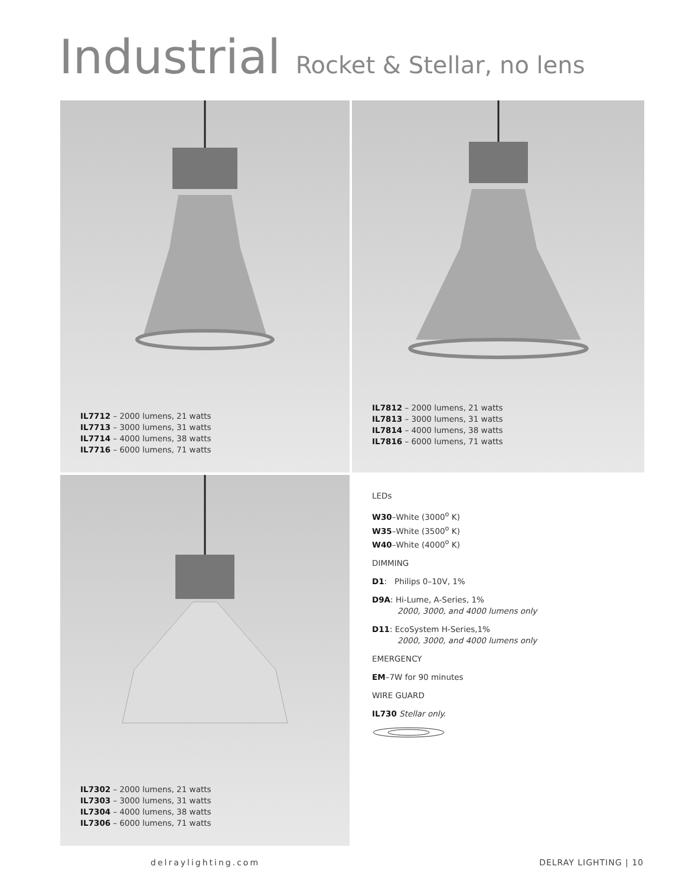Industrial Rocket & Stellar, no lens
IL7712 – 2000 lumens, 21 watts
IL7713 – 3000 lumens, 31 watts
IL7714 – 4000 lumens, 38 watts
IL7716 – 6000 lumens, 71 watts
IL7812 – 2000 lumens, 21 watts
IL7813 – 3000 lumens, 31 watts
IL7814 – 4000 lumens, 38 watts
IL7816 – 6000 lumens, 71 watts
IL7302 – 2000 lumens, 21 watts
IL7303 – 3000 lumens, 31 watts
IL7304 – 4000 lumens, 38 watts
IL7306 – 6000 lumens, 71 watts
LEDs
W30–White (3000<sup>o</sup> K)
W35–White (3500<sup>o</sup> K)
W40–White (4000<sup>o</sup> K)
DIMMING
D1: Philips 0–10V, 1%
D9A: Hi-Lume, A-Series, 1%
2000, 3000, and 4000 lumens only
D11: EcoSystem H-Series,1%
2000, 3000, and 4000 lumens only
EMERGENCY
EM–7W for 90 minutes
WIRE GUARD
IL730 Stellar only.
delraylighting.com DELRAY LIGHTING | 10